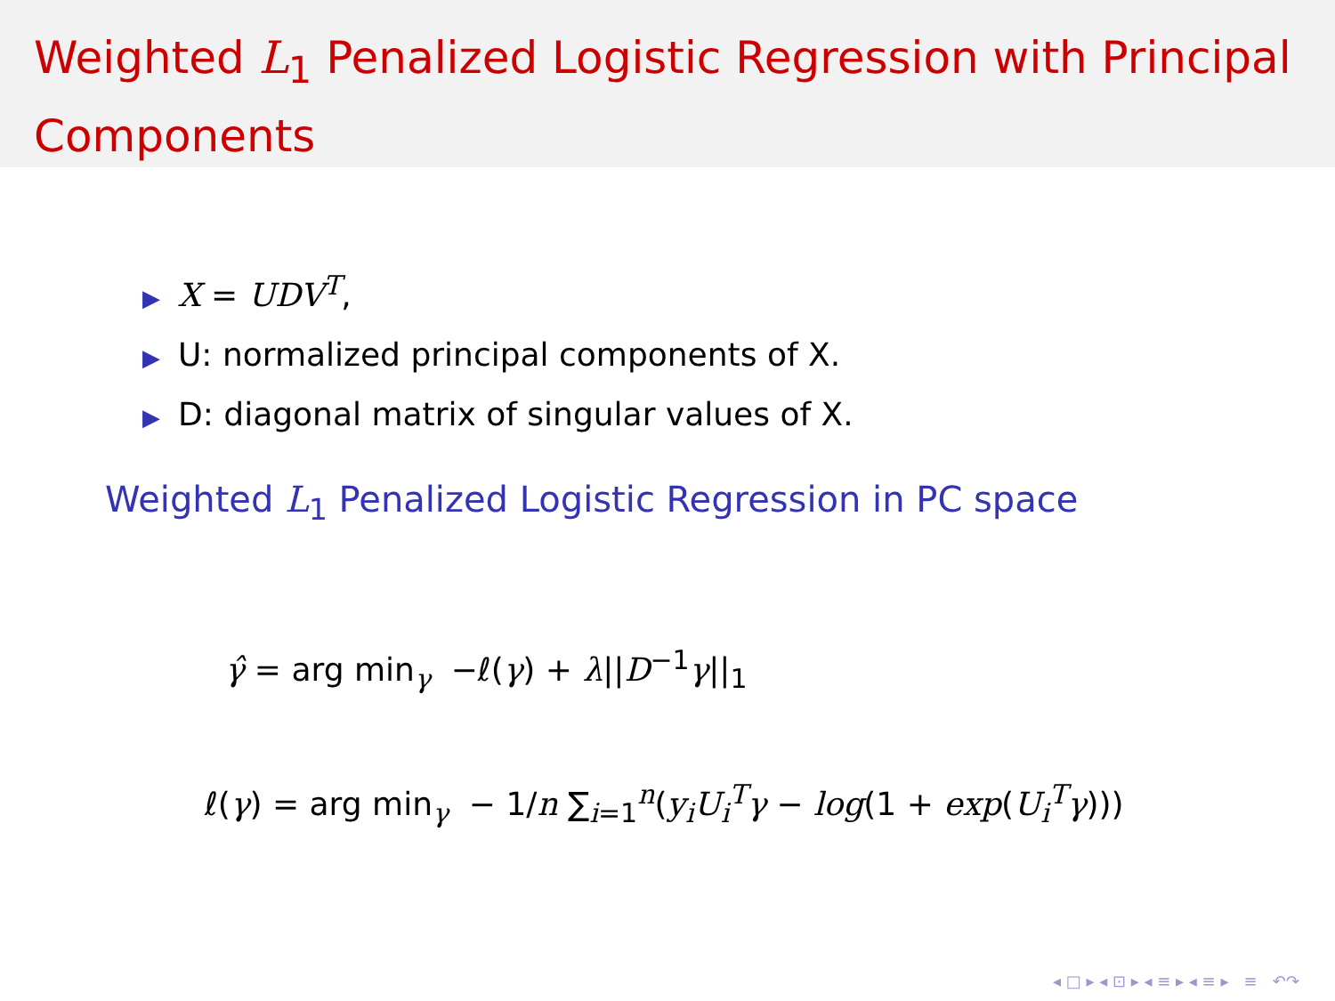Weighted L<sub>1</sub> Penalized Logistic Regression with Principal Components
▶ X = UDV<sup>T</sup>,
▶ U: normalized principal components of X.
▶ D: diagonal matrix of singular values of X.
Weighted L<sub>1</sub> Penalized Logistic Regression in PC space
γ̂ = arg min<sub>γ</sub> −ℓ(γ) + λ||D<sup>−1</sup>γ||<sub>1</sub>
ℓ(γ) = arg min<sub>γ</sub> − 1/n ∑<sub>i=1</sub><sup>n</sup>(y<sub>i</sub> U<sub>i</sub><sup>T</sup> γ − log(1 + exp(U<sub>i</sub><sup>T</sup> γ)))
◂ □ ▸ ◂ ⊡ ▸ ◂ ≡ ▸ ◂ ≡ ▸ ≡ ↶↷